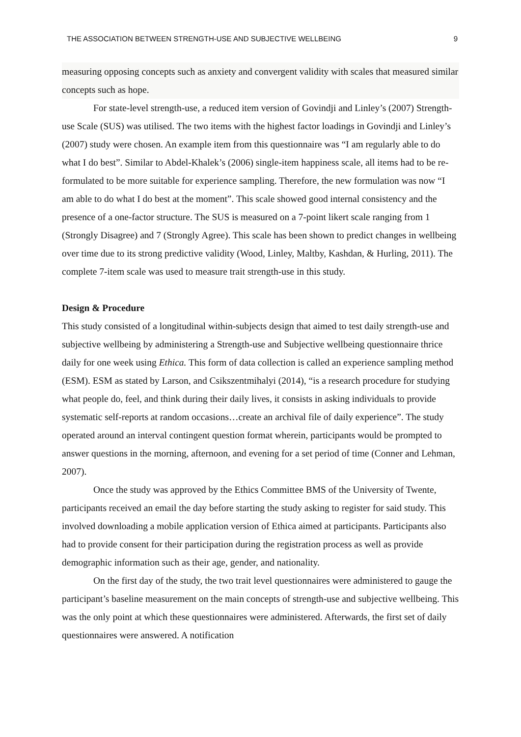THE ASSOCIATION BETWEEN STRENGTH-USE AND SUBJECTIVE WELLBEING 9
measuring opposing concepts such as anxiety and convergent validity with scales that measured similar concepts such as hope.
For state-level strength-use, a reduced item version of Govindji and Linley’s (2007) Strength-use Scale (SUS) was utilised. The two items with the highest factor loadings in Govindji and Linley’s (2007) study were chosen. An example item from this questionnaire was “I am regularly able to do what I do best”. Similar to Abdel-Khalek’s (2006) single-item happiness scale, all items had to be re-formulated to be more suitable for experience sampling. Therefore, the new formulation was now “I am able to do what I do best at the moment”. This scale showed good internal consistency and the presence of a one-factor structure. The SUS is measured on a 7-point likert scale ranging from 1 (Strongly Disagree) and 7 (Strongly Agree). This scale has been shown to predict changes in wellbeing over time due to its strong predictive validity (Wood, Linley, Maltby, Kashdan, & Hurling, 2011). The complete 7-item scale was used to measure trait strength-use in this study.
Design & Procedure
This study consisted of a longitudinal within-subjects design that aimed to test daily strength-use and subjective wellbeing by administering a Strength-use and Subjective wellbeing questionnaire thrice daily for one week using Ethica. This form of data collection is called an experience sampling method (ESM). ESM as stated by Larson, and Csikszentmihalyi (2014), “is a research procedure for studying what people do, feel, and think during their daily lives, it consists in asking individuals to provide systematic self-reports at random occasions…create an archival file of daily experience”. The study operated around an interval contingent question format wherein, participants would be prompted to answer questions in the morning, afternoon, and evening for a set period of time (Conner and Lehman, 2007).
Once the study was approved by the Ethics Committee BMS of the University of Twente, participants received an email the day before starting the study asking to register for said study. This involved downloading a mobile application version of Ethica aimed at participants. Participants also had to provide consent for their participation during the registration process as well as provide demographic information such as their age, gender, and nationality.
On the first day of the study, the two trait level questionnaires were administered to gauge the participant’s baseline measurement on the main concepts of strength-use and subjective wellbeing. This was the only point at which these questionnaires were administered. Afterwards, the first set of daily questionnaires were answered. A notification